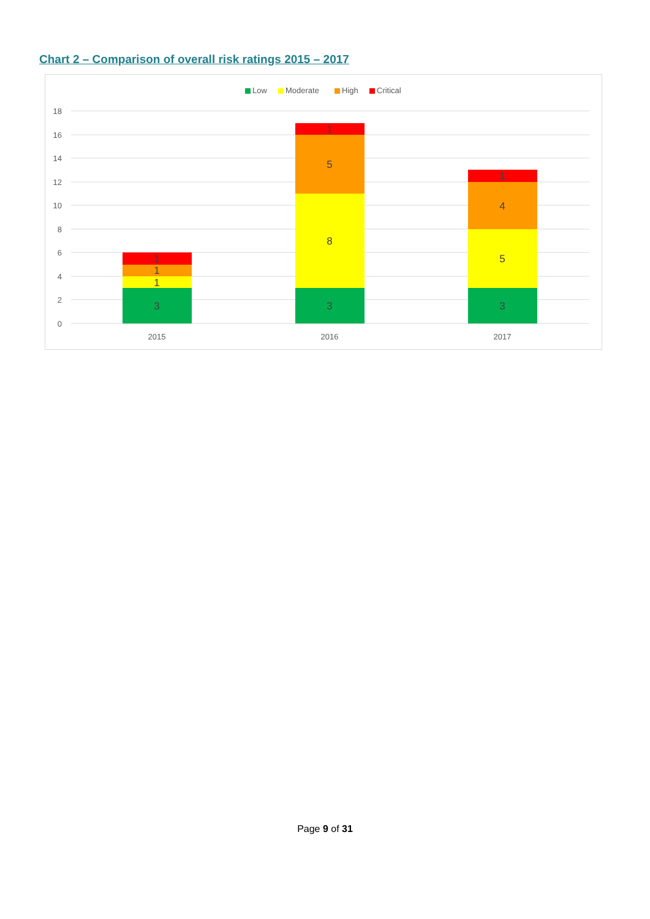Chart 2 – Comparison of overall risk ratings 2015 – 2017
Low
Moderate
High
Critical
18
16
14
12
10
8
6
4
2
0
3
1
1
1
3
8
5
1
3
5
4
1
2015
2016
2017
Page 9 of 31